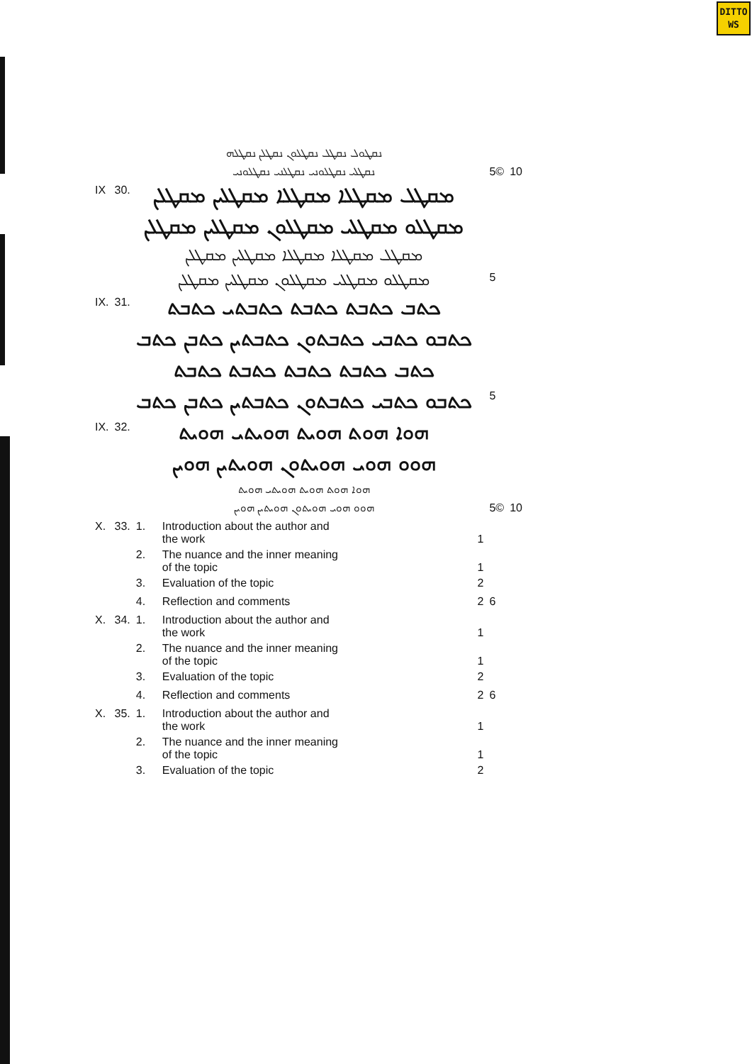DITTO
WS
| | | ܢܩܛܘܠ ܢܩܛܠ ܢܩܛܠܘܢ ܢܩܛܠܢ ܢܩܛܠܗ | | | | |
| | | ܢܩܛܠܝ ܢܩܛܠܘܢܝ ܢܩܛܠܢܝ ܢܩܛܠܘܢܝ | | | 5© | 10 |
| IX | 30. | ܡܩܛܠ ܡܩܛܠܐ ܡܩܛܠܐ ܡܩܛܠܝܢ ܡܩܛܠܢ | | | | |
| | | ܡܩܛܠܘ ܡܩܛܠܝ ܡܩܛܠܘܢ ܡܩܛܠܝܢ ܡܩܛܠܢ | | | | |
| | | ܡܩܛܠ ܡܩܛܠܐ ܡܩܛܠܐ ܡܩܛܠܝܢ ܡܩܛܠܢ | | | | |
| | | ܡܩܛܠܘ ܡܩܛܠܝ ܡܩܛܠܘܢ ܡܩܛܠܝܢ ܡܩܛܠܢ | | | 5 | |
| IX. | 31. | ܟܬܒ ܟܬܒܬ ܟܬܒܬ ܟܬܒܬܝ ܟܬܒܬ | | | | |
| | | ܟܬܒܘ ܟܬܒܝ ܟܬܒܬܘܢ ܟܬܒܬܝܢ ܟܬܒܢ ܟܬܒ | | | | |
| | | ܟܬܒ ܟܬܒܬ ܟܬܒܬ ܟܬܒܬ ܟܬܒܬ | | | | |
| | | ܟܬܒܘ ܟܬܒܝ ܟܬܒܬܘܢ ܟܬܒܬܝܢ ܟܬܒܢ ܟܬܒ | | | 5 | |
| IX. | 32. | ܗܘܐ ܗܘܬ ܗܘܝܬ ܗܘܝܬܝ ܗܘܝܬ | | | | |
| | | ܗܘܘ ܗܘܝ ܗܘܝܬܘܢ ܗܘܝܬܝܢ ܗܘܝܢ | | | | |
| | | ܗܘܐ ܗܘܬ ܗܘܝܬ ܗܘܝܬܝ ܗܘܝܬ | | | | |
| | | ܗܘܘ ܗܘܝ ܗܘܝܬܘܢ ܗܘܝܬܝܢ ܗܘܝܢ | | | 5© | 10 |
| X. | 33. | 1. | Introduction about the author and the work | 1 | | |
| | | 2. | The nuance and the inner meaning of the topic | 1 | | |
| | | 3. | Evaluation of the topic | 2 | | |
| | | 4. | Reflection and comments | 2 | 6 | |
| X. | 34. | 1. | Introduction about the author and the work | 1 | | |
| | | 2. | The nuance and the inner meaning of the topic | 1 | | |
| | | 3. | Evaluation of the topic | 2 | | |
| | | 4. | Reflection and comments | 2 | 6 | |
| X. | 35. | 1. | Introduction about the author and the work | 1 | | |
| | | 2. | The nuance and the inner meaning of the topic | 1 | | |
| | | 3. | Evaluation of the topic | 2 | | |